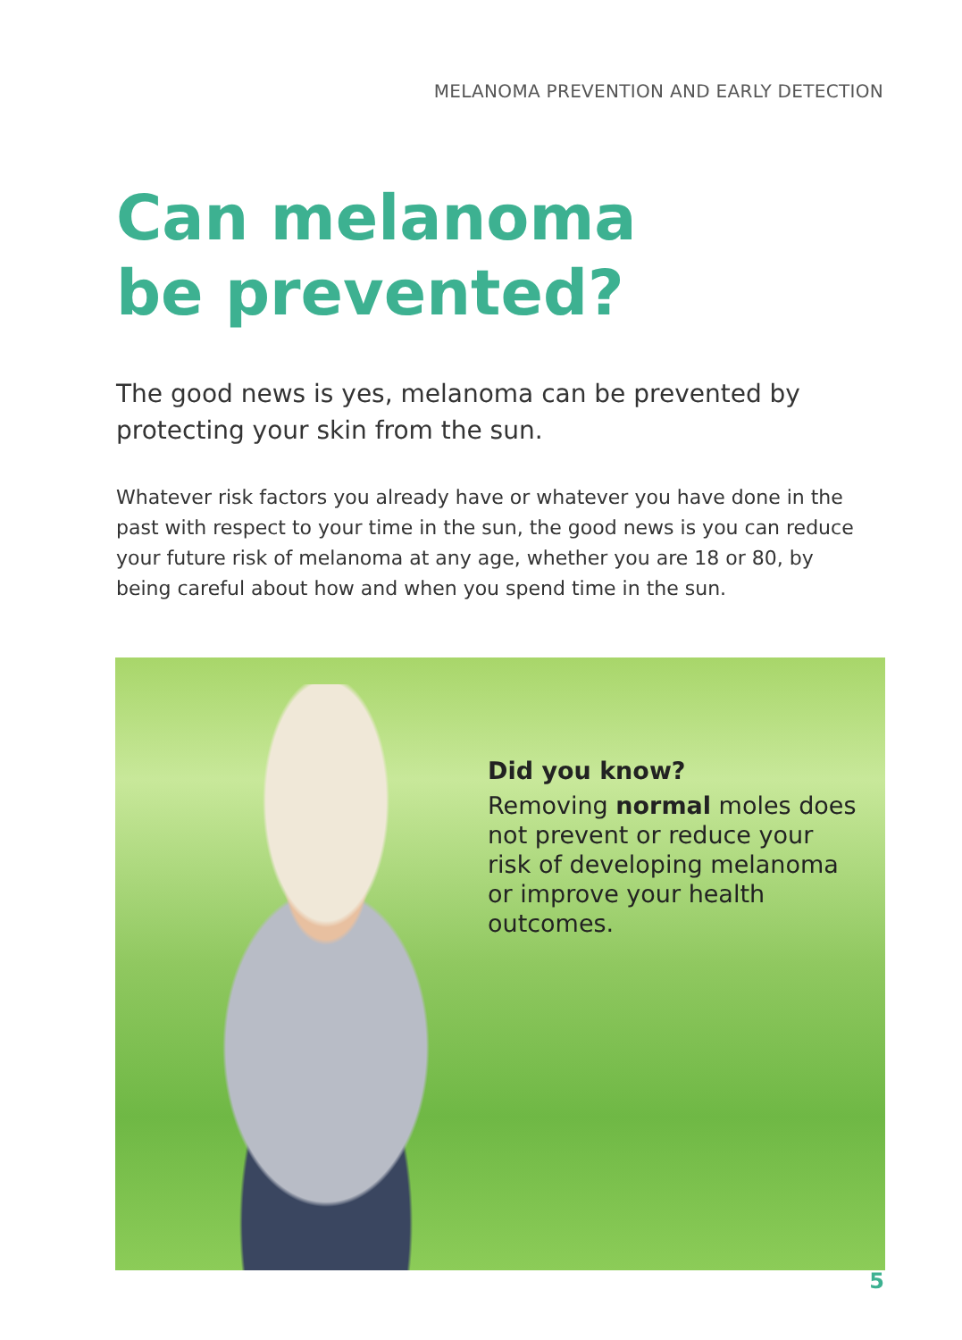MELANOMA PREVENTION AND EARLY DETECTION
Can melanoma
be prevented?
The good news is yes, melanoma can be prevented by protecting your skin from the sun.
Whatever risk factors you already have or whatever you have done in the past with respect to your time in the sun, the good news is you can reduce your future risk of melanoma at any age, whether you are 18 or 80, by being careful about how and when you spend time in the sun.
Did you know?
Removing normal moles does not prevent or reduce your risk of developing melanoma or improve your health outcomes.
5